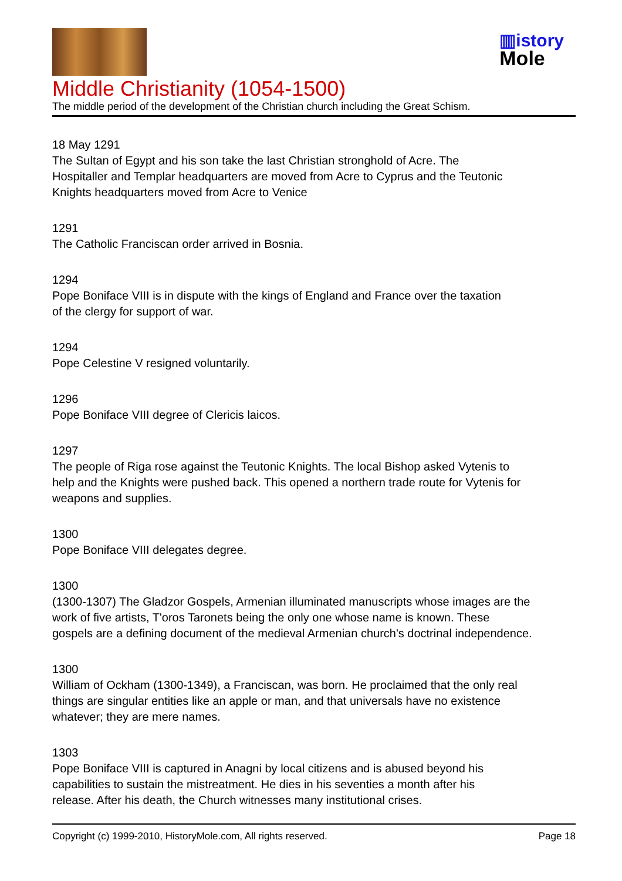▥istory
Mole
Middle Christianity (1054-1500)
The middle period of the development of the Christian church including the Great Schism.
18 May 1291
The Sultan of Egypt and his son take the last Christian stronghold of Acre. The
Hospitaller and Templar headquarters are moved from Acre to Cyprus and the Teutonic
Knights headquarters moved from Acre to Venice
1291
The Catholic Franciscan order arrived in Bosnia.
1294
Pope Boniface VIII is in dispute with the kings of England and France over the taxation
of the clergy for support of war.
1294
Pope Celestine V resigned voluntarily.
1296
Pope Boniface VIII degree of Clericis laicos.
1297
The people of Riga rose against the Teutonic Knights. The local Bishop asked Vytenis to
help and the Knights were pushed back. This opened a northern trade route for Vytenis for
weapons and supplies.
1300
Pope Boniface VIII delegates degree.
1300
(1300-1307) The Gladzor Gospels, Armenian illuminated manuscripts whose images are the
work of five artists, T'oros Taronets being the only one whose name is known. These
gospels are a defining document of the medieval Armenian church's doctrinal independence.
1300
William of Ockham (1300-1349), a Franciscan, was born. He proclaimed that the only real
things are singular entities like an apple or man, and that universals have no existence
whatever; they are mere names.
1303
Pope Boniface VIII is captured in Anagni by local citizens and is abused beyond his
capabilities to sustain the mistreatment. He dies in his seventies a month after his
release. After his death, the Church witnesses many institutional crises.
Copyright (c) 1999-2010, HistoryMole.com, All rights reserved. Page 18